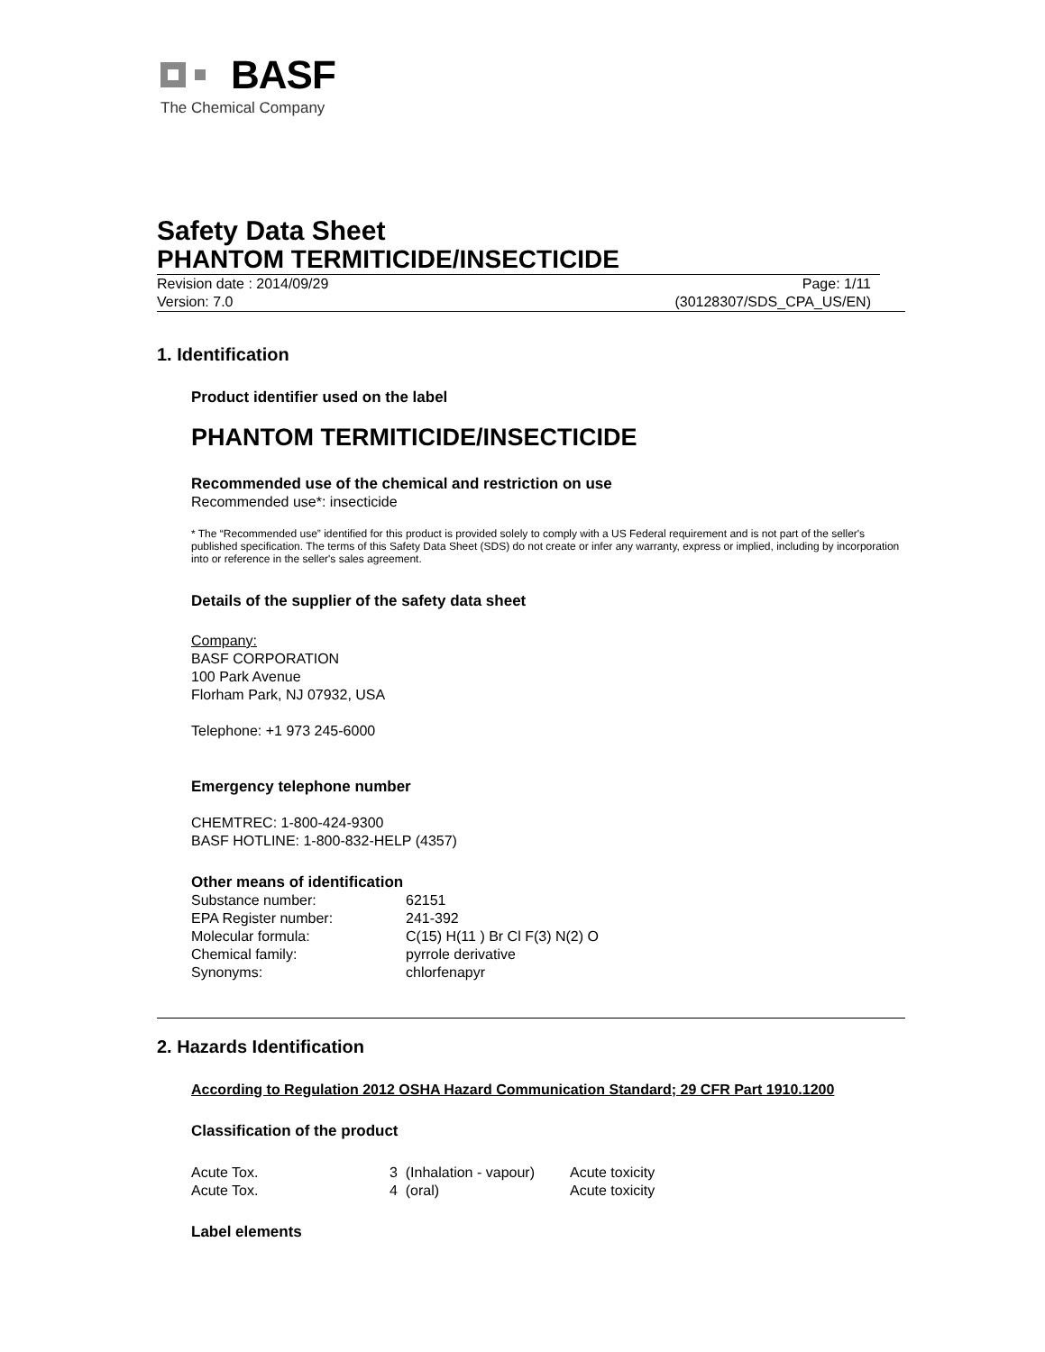BASF
The Chemical Company
Safety Data Sheet
PHANTOM TERMITICIDE/INSECTICIDE
Revision date : 2014/09/29 Page: 1/11
Version: 7.0 (30128307/SDS_CPA_US/EN)
1. Identification
Product identifier used on the label
PHANTOM TERMITICIDE/INSECTICIDE
Recommended use of the chemical and restriction on use
Recommended use*: insecticide
* The “Recommended use” identified for this product is provided solely to comply with a US Federal requirement and is not part of the seller's published specification. The terms of this Safety Data Sheet (SDS) do not create or infer any warranty, express or implied, including by incorporation into or reference in the seller's sales agreement.
Details of the supplier of the safety data sheet
Company:
BASF CORPORATION
100 Park Avenue
Florham Park, NJ 07932, USA
Telephone: +1 973 245-6000
Emergency telephone number
CHEMTREC: 1-800-424-9300
BASF HOTLINE: 1-800-832-HELP (4357)
Other means of identification
| Substance number: | 62151 |
| EPA Register number: | 241-392 |
| Molecular formula: | C(15) H(11 ) Br Cl F(3) N(2) O |
| Chemical family: | pyrrole derivative |
| Synonyms: | chlorfenapyr |
2. Hazards Identification
According to Regulation 2012 OSHA Hazard Communication Standard; 29 CFR Part 1910.1200
Classification of the product
| Acute Tox. | 3 (Inhalation - vapour) | Acute toxicity |
| Acute Tox. | 4 (oral) | Acute toxicity |
Label elements